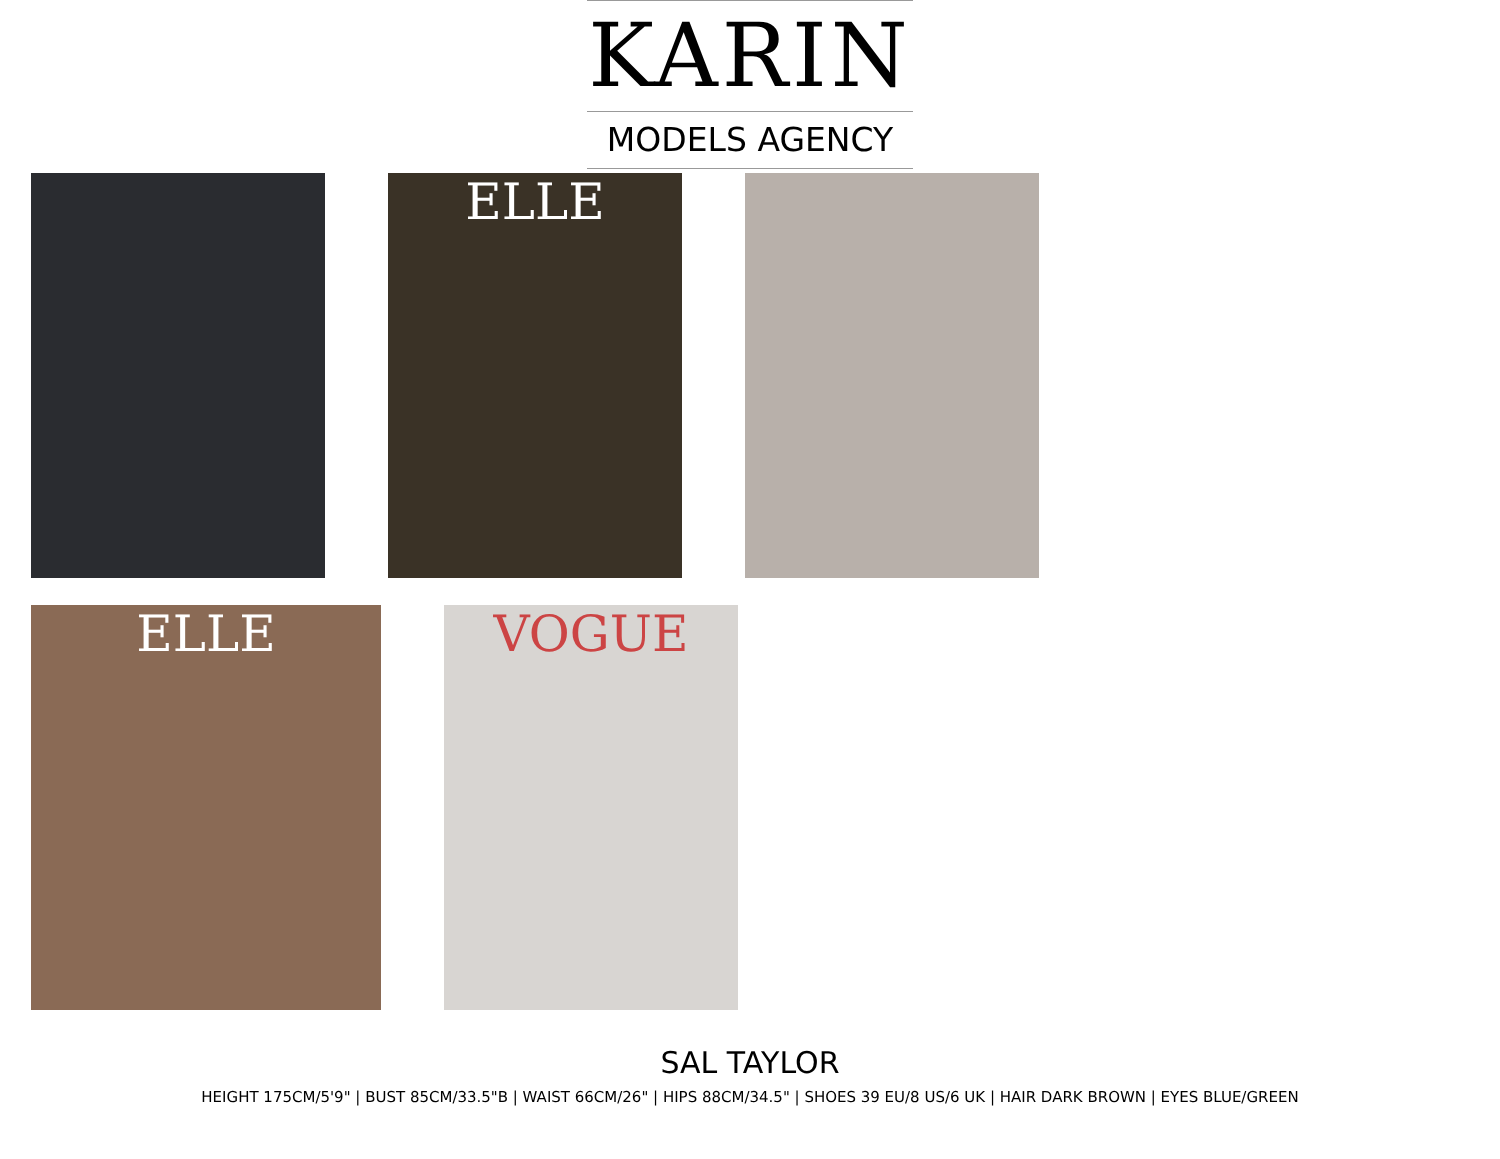KARIN
MODELS AGENCY
ELLE
ELLE
VOGUE
SAL TAYLOR
HEIGHT 175CM/5'9" | BUST 85CM/33.5"B | WAIST 66CM/26" | HIPS 88CM/34.5" | SHOES 39 EU/8 US/6 UK | HAIR DARK BROWN | EYES BLUE/GREEN